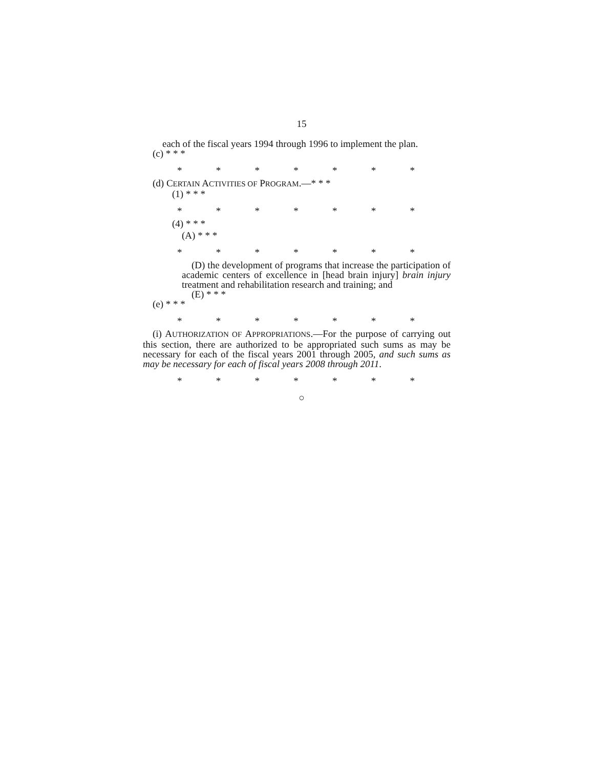15
each of the fiscal years 1994 through 1996 to implement the plan.
(c) * * *
* * * * * * *
(d) CERTAIN ACTIVITIES OF PROGRAM.—* * *
(1) * * *
* * * * * * *
(4) * * *
(A) * * *
* * * * * * *
(D) the development of programs that increase the participation of academic centers of excellence in [head brain injury] brain injury treatment and rehabilitation research and training; and
(E) * * *
(e) * * *
* * * * * * *
(i) AUTHORIZATION OF APPROPRIATIONS.—For the purpose of carrying out this section, there are authorized to be appropriated such sums as may be necessary for each of the fiscal years 2001 through 2005, and such sums as may be necessary for each of fiscal years 2008 through 2011.
* * * * * * *
○